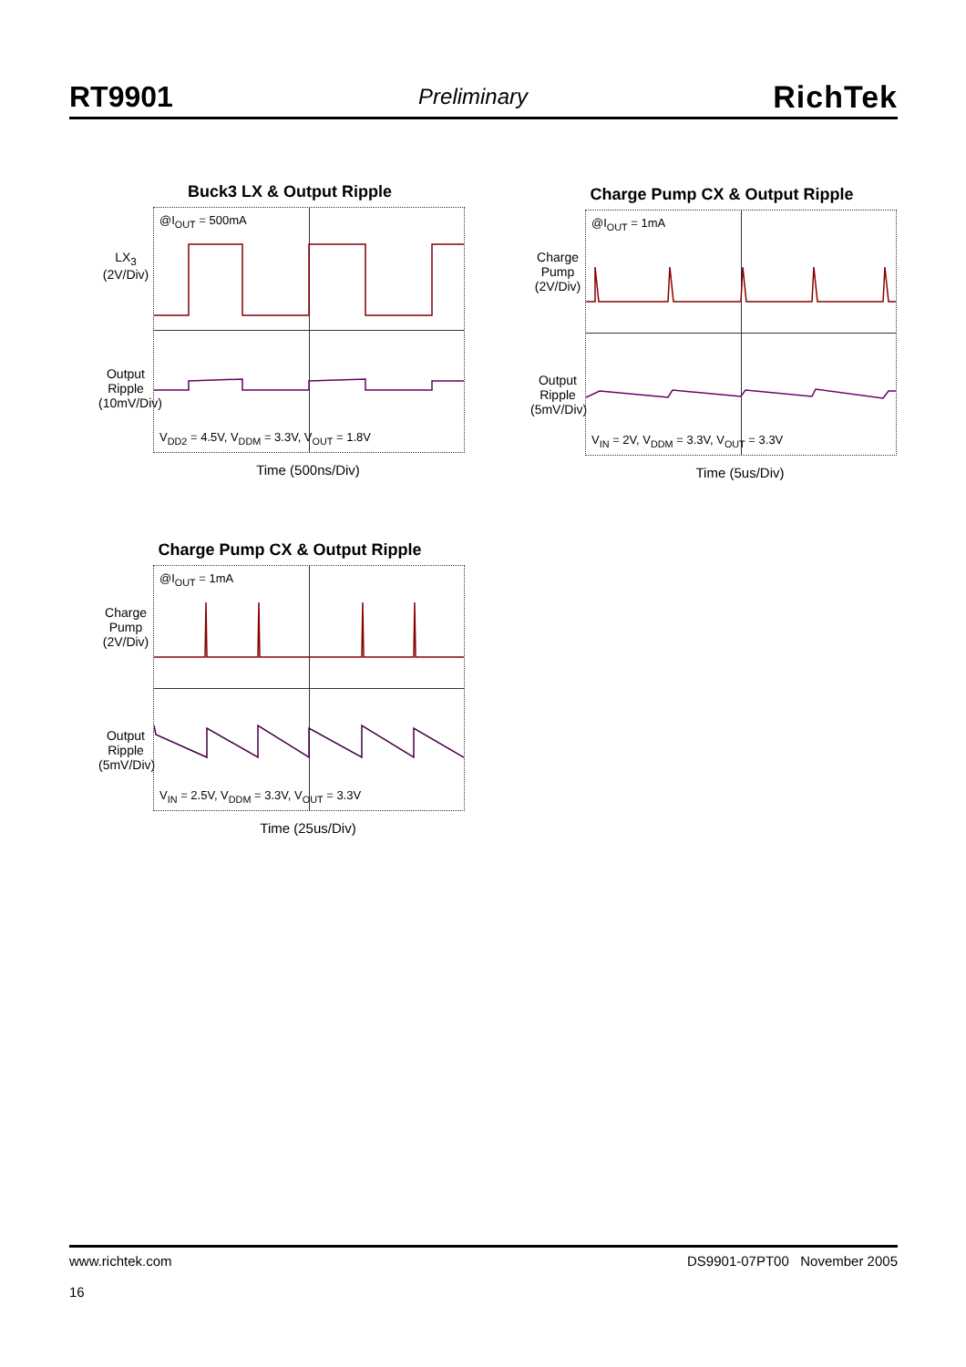RT9901 Preliminary RichTek
Buck3 LX & Output Ripple
LX<sub>3</sub>
(2V/Div)
Output Ripple
(10mV/Div)
@I<sub>OUT</sub> = 500mA
V<sub>DD2</sub> = 4.5V, V<sub>DDM</sub> = 3.3V, V<sub>OUT</sub> = 1.8V
Time (500ns/Div)
Charge Pump CX & Output Ripple
Charge Pump
(2V/Div)
Output Ripple
(5mV/Div)
@I<sub>OUT</sub> = 1mA
V<sub>IN</sub> = 2V, V<sub>DDM</sub> = 3.3V, V<sub>OUT</sub> = 3.3V
Time (5us/Div)
Charge Pump CX & Output Ripple
Charge Pump
(2V/Div)
Output Ripple
(5mV/Div)
@I<sub>OUT</sub> = 1mA
V<sub>IN</sub> = 2.5V, V<sub>DDM</sub> = 3.3V, V<sub>OUT</sub> = 3.3V
Time (25us/Div)
www.richtek.com
16
DS9901-07PT00 November 2005